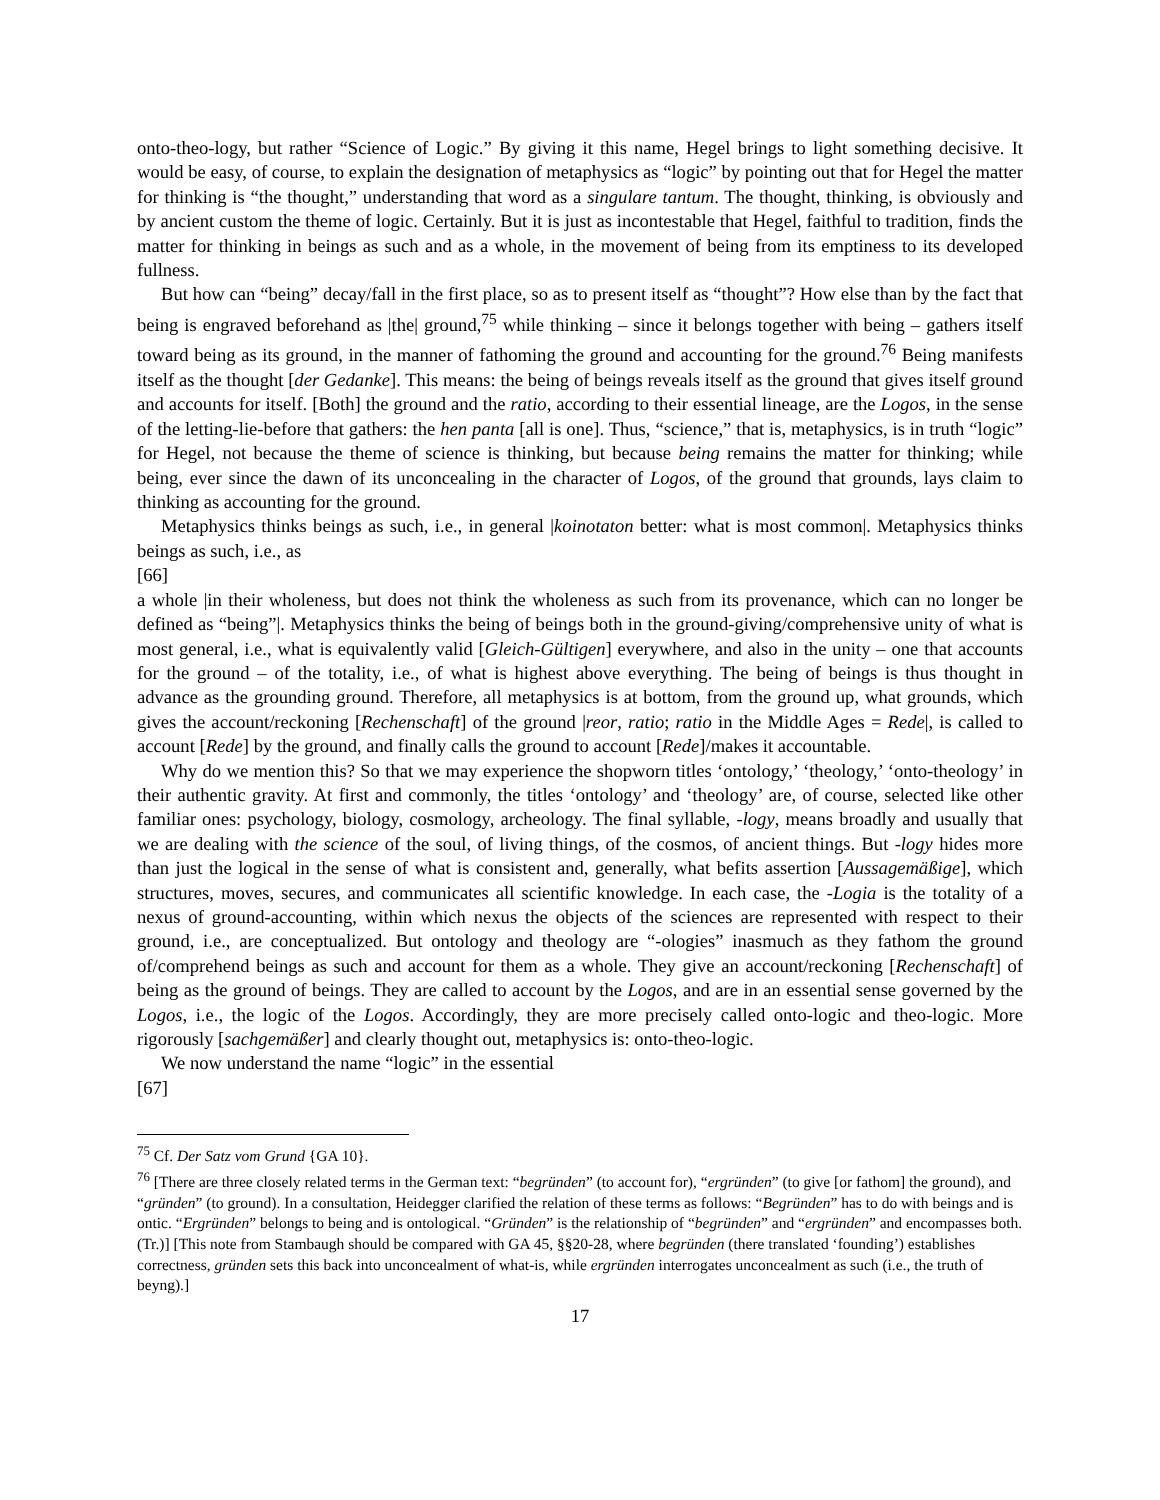onto-theo-logy, but rather “Science of Logic.” By giving it this name, Hegel brings to light something decisive. It would be easy, of course, to explain the designation of metaphysics as “logic” by pointing out that for Hegel the matter for thinking is “the thought,” understanding that word as a singulare tantum. The thought, thinking, is obviously and by ancient custom the theme of logic. Certainly. But it is just as incontestable that Hegel, faithful to tradition, finds the matter for thinking in beings as such and as a whole, in the movement of being from its emptiness to its developed fullness.
But how can “being” decay/fall in the first place, so as to present itself as “thought”? How else than by the fact that being is engraved beforehand as |the| ground,<sup>75</sup> while thinking – since it belongs together with being – gathers itself toward being as its ground, in the manner of fathoming the ground and accounting for the ground.<sup>76</sup> Being manifests itself as the thought [der Gedanke]. This means: the being of beings reveals itself as the ground that gives itself ground and accounts for itself. [Both] the ground and the ratio, according to their essential lineage, are the Logos, in the sense of the letting-lie-before that gathers: the hen panta [all is one]. Thus, “science,” that is, metaphysics, is in truth “logic” for Hegel, not because the theme of science is thinking, but because being remains the matter for thinking; while being, ever since the dawn of its unconcealing in the character of Logos, of the ground that grounds, lays claim to thinking as accounting for the ground.
Metaphysics thinks beings as such, i.e., in general |koinotaton better: what is most common|. Metaphysics thinks beings as such, i.e., as
[66]
a whole |in their wholeness, but does not think the wholeness as such from its provenance, which can no longer be defined as “being”|. Metaphysics thinks the being of beings both in the ground-giving/comprehensive unity of what is most general, i.e., what is equivalently valid [Gleich-Gültigen] everywhere, and also in the unity – one that accounts for the ground – of the totality, i.e., of what is highest above everything. The being of beings is thus thought in advance as the grounding ground. Therefore, all metaphysics is at bottom, from the ground up, what grounds, which gives the account/reckoning [Rechenschaft] of the ground |reor, ratio; ratio in the Middle Ages = Rede|, is called to account [Rede] by the ground, and finally calls the ground to account [Rede]/makes it accountable.
Why do we mention this? So that we may experience the shopworn titles ‘ontology,’ ‘theology,’ ‘onto-theology’ in their authentic gravity. At first and commonly, the titles ‘ontology’ and ‘theology’ are, of course, selected like other familiar ones: psychology, biology, cosmology, archeology. The final syllable, -logy, means broadly and usually that we are dealing with the science of the soul, of living things, of the cosmos, of ancient things. But -logy hides more than just the logical in the sense of what is consistent and, generally, what befits assertion [Aussagemäßige], which structures, moves, secures, and communicates all scientific knowledge. In each case, the -Logia is the totality of a nexus of ground-accounting, within which nexus the objects of the sciences are represented with respect to their ground, i.e., are conceptualized. But ontology and theology are “-ologies” inasmuch as they fathom the ground of/comprehend beings as such and account for them as a whole. They give an account/reckoning [Rechenschaft] of being as the ground of beings. They are called to account by the Logos, and are in an essential sense governed by the Logos, i.e., the logic of the Logos. Accordingly, they are more precisely called onto-logic and theo-logic. More rigorously [sachgemäßer] and clearly thought out, metaphysics is: onto-theo-logic.
We now understand the name “logic” in the essential
[67]
<sup>75</sup> Cf. Der Satz vom Grund {GA 10}.
<sup>76</sup> [There are three closely related terms in the German text: “begründen” (to account for), “ergründen” (to give [or fathom] the ground), and “gründen” (to ground). In a consultation, Heidegger clarified the relation of these terms as follows: “Begründen” has to do with beings and is ontic. “Ergründen” belongs to being and is ontological. “Gründen” is the relationship of “begründen” and “ergründen” and encompasses both. (Tr.)] [This note from Stambaugh should be compared with GA 45, §§20-28, where begründen (there translated ‘founding’) establishes correctness, gründen sets this back into unconcealment of what-is, while ergründen interrogates unconcealment as such (i.e., the truth of beyng).]
17